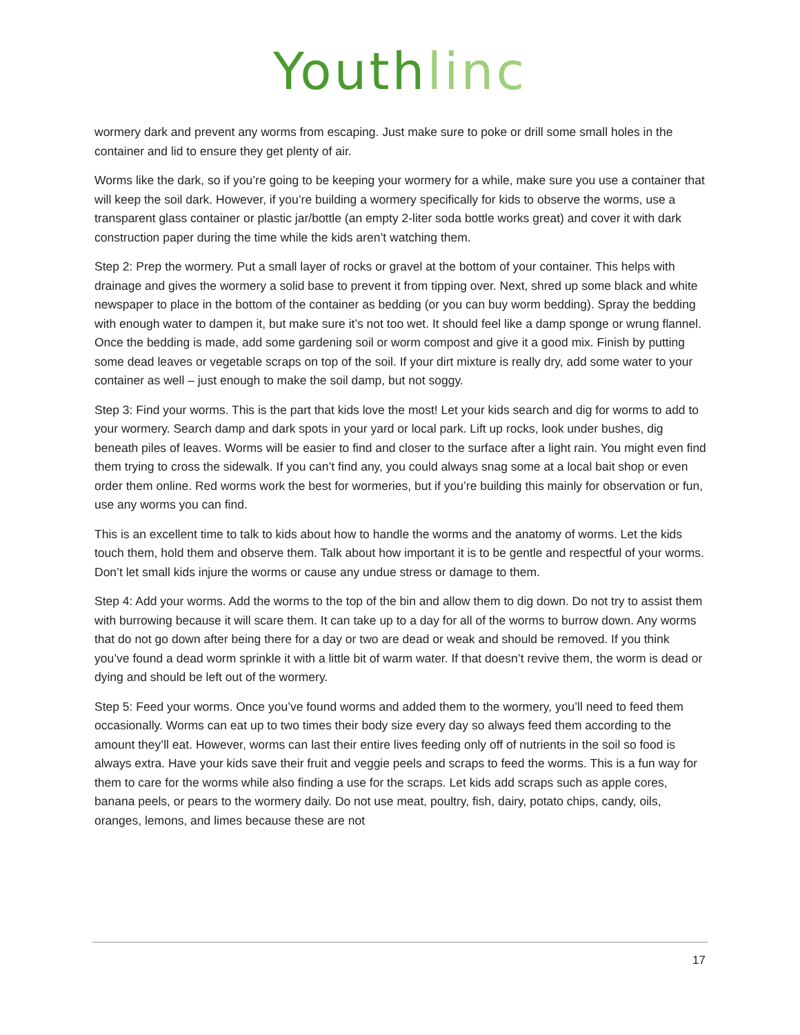Youth linc
wormery dark and prevent any worms from escaping. Just make sure to poke or drill some small holes in the container and lid to ensure they get plenty of air.
Worms like the dark, so if you’re going to be keeping your wormery for a while, make sure you use a container that will keep the soil dark. However, if you’re building a wormery specifically for kids to observe the worms, use a transparent glass container or plastic jar/bottle (an empty 2-liter soda bottle works great) and cover it with dark construction paper during the time while the kids aren’t watching them.
Step 2: Prep the wormery. Put a small layer of rocks or gravel at the bottom of your container. This helps with drainage and gives the wormery a solid base to prevent it from tipping over. Next, shred up some black and white newspaper to place in the bottom of the container as bedding (or you can buy worm bedding). Spray the bedding with enough water to dampen it, but make sure it’s not too wet. It should feel like a damp sponge or wrung flannel. Once the bedding is made, add some gardening soil or worm compost and give it a good mix. Finish by putting some dead leaves or vegetable scraps on top of the soil. If your dirt mixture is really dry, add some water to your container as well – just enough to make the soil damp, but not soggy.
Step 3: Find your worms. This is the part that kids love the most! Let your kids search and dig for worms to add to your wormery. Search damp and dark spots in your yard or local park. Lift up rocks, look under bushes, dig beneath piles of leaves. Worms will be easier to find and closer to the surface after a light rain. You might even find them trying to cross the sidewalk. If you can’t find any, you could always snag some at a local bait shop or even order them online. Red worms work the best for wormeries, but if you’re building this mainly for observation or fun, use any worms you can find.
This is an excellent time to talk to kids about how to handle the worms and the anatomy of worms. Let the kids touch them, hold them and observe them. Talk about how important it is to be gentle and respectful of your worms. Don’t let small kids injure the worms or cause any undue stress or damage to them.
Step 4: Add your worms. Add the worms to the top of the bin and allow them to dig down. Do not try to assist them with burrowing because it will scare them. It can take up to a day for all of the worms to burrow down. Any worms that do not go down after being there for a day or two are dead or weak and should be removed. If you think you’ve found a dead worm sprinkle it with a little bit of warm water. If that doesn’t revive them, the worm is dead or dying and should be left out of the wormery.
Step 5: Feed your worms. Once you’ve found worms and added them to the wormery, you’ll need to feed them occasionally. Worms can eat up to two times their body size every day so always feed them according to the amount they’ll eat. However, worms can last their entire lives feeding only off of nutrients in the soil so food is always extra. Have your kids save their fruit and veggie peels and scraps to feed the worms. This is a fun way for them to care for the worms while also finding a use for the scraps. Let kids add scraps such as apple cores, banana peels, or pears to the wormery daily. Do not use meat, poultry, fish, dairy, potato chips, candy, oils, oranges, lemons, and limes because these are not
17